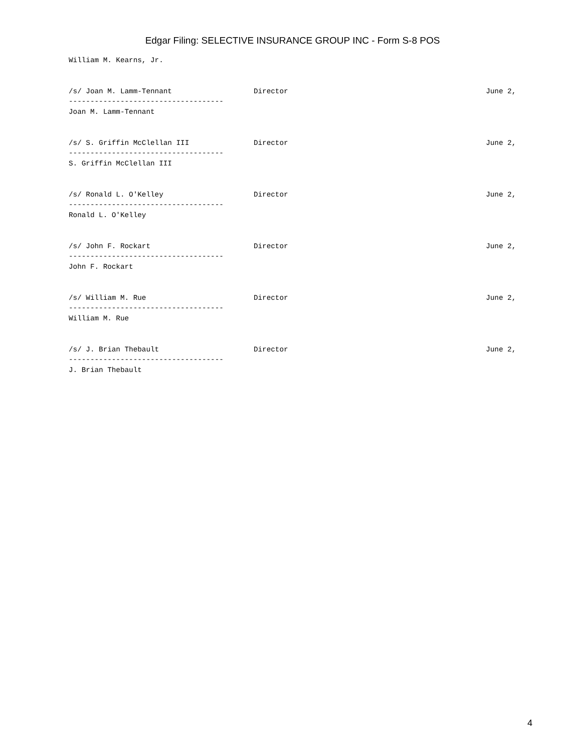Edgar Filing: SELECTIVE INSURANCE GROUP INC - Form S-8 POS
William M. Kearns, Jr.


/s/ Joan M. Lamm-Tennant                   Director                                              June 2,
------------------------------------
Joan M. Lamm-Tennant


/s/ S. Griffin McClellan III               Director                                              June 2,
------------------------------------
S. Griffin McClellan III


/s/ Ronald L. O'Kelley                     Director                                              June 2,
------------------------------------
Ronald L. O'Kelley


/s/ John F. Rockart                        Director                                              June 2,
------------------------------------
John F. Rockart


/s/ William M. Rue                         Director                                              June 2,
------------------------------------
William M. Rue


/s/ J. Brian Thebault                      Director                                              June 2,
------------------------------------
J. Brian Thebault
4